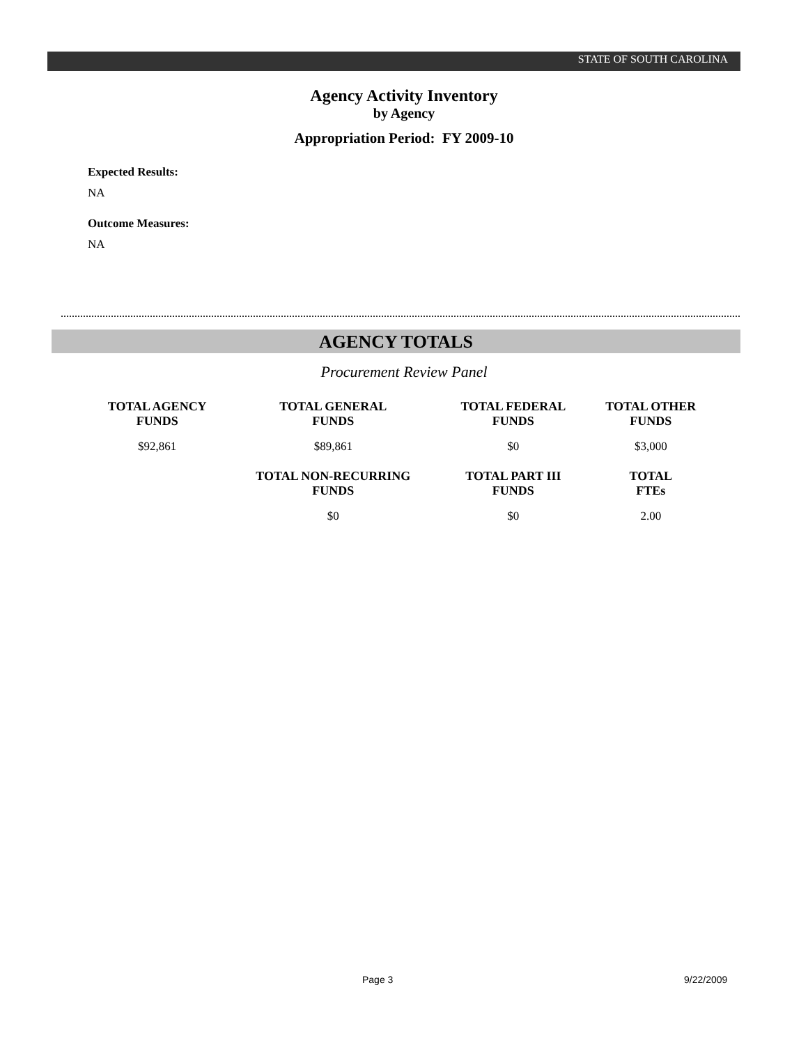STATE OF SOUTH CAROLINA
Agency Activity Inventory
by Agency
Appropriation Period: FY 2009-10
Expected Results:
NA
Outcome Measures:
NA
AGENCY TOTALS
Procurement Review Panel
| TOTAL AGENCY FUNDS | TOTAL GENERAL FUNDS | TOTAL FEDERAL FUNDS | TOTAL OTHER FUNDS |
| --- | --- | --- | --- |
| $92,861 | $89,861 | $0 | $3,000 |
| | TOTAL NON-RECURRING FUNDS | TOTAL PART III FUNDS | TOTAL FTEs |
| | $0 | $0 | 2.00 |
Page 3 9/22/2009